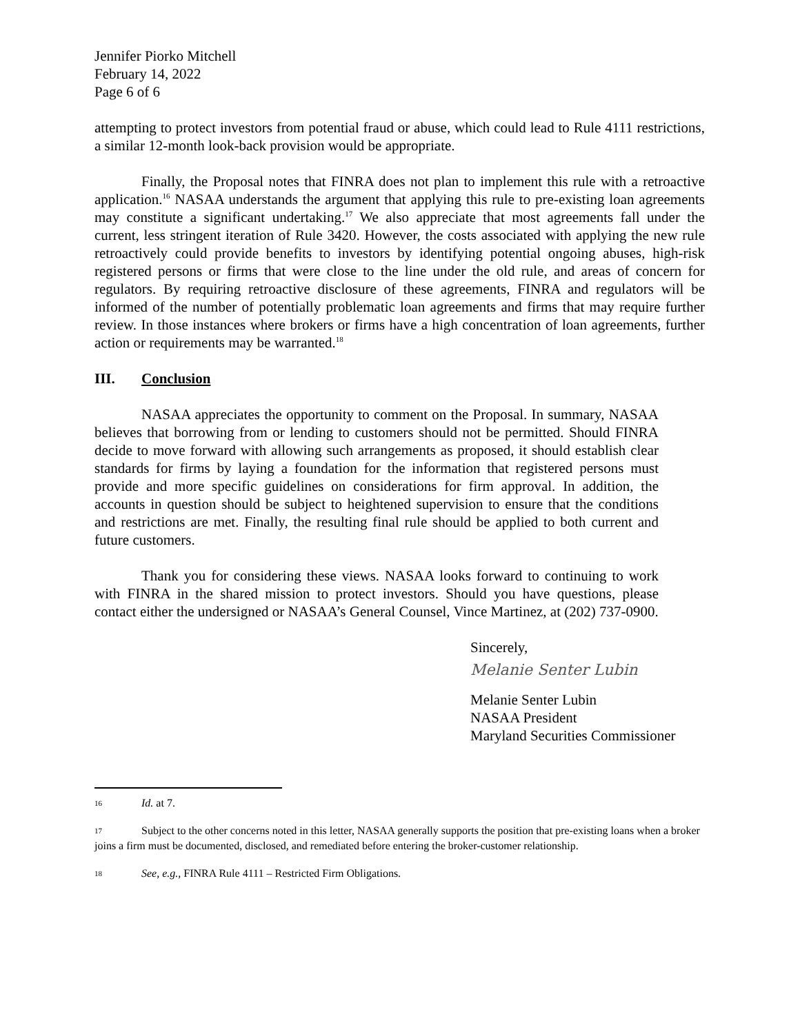Jennifer Piorko Mitchell
February 14, 2022
Page 6 of 6
attempting to protect investors from potential fraud or abuse, which could lead to Rule 4111 restrictions, a similar 12-month look-back provision would be appropriate.
Finally, the Proposal notes that FINRA does not plan to implement this rule with a retroactive application.<sup>16</sup> NASAA understands the argument that applying this rule to pre-existing loan agreements may constitute a significant undertaking.<sup>17</sup> We also appreciate that most agreements fall under the current, less stringent iteration of Rule 3420. However, the costs associated with applying the new rule retroactively could provide benefits to investors by identifying potential ongoing abuses, high-risk registered persons or firms that were close to the line under the old rule, and areas of concern for regulators. By requiring retroactive disclosure of these agreements, FINRA and regulators will be informed of the number of potentially problematic loan agreements and firms that may require further review. In those instances where brokers or firms have a high concentration of loan agreements, further action or requirements may be warranted.<sup>18</sup>
III. Conclusion
NASAA appreciates the opportunity to comment on the Proposal. In summary, NASAA believes that borrowing from or lending to customers should not be permitted. Should FINRA decide to move forward with allowing such arrangements as proposed, it should establish clear standards for firms by laying a foundation for the information that registered persons must provide and more specific guidelines on considerations for firm approval. In addition, the accounts in question should be subject to heightened supervision to ensure that the conditions and restrictions are met. Finally, the resulting final rule should be applied to both current and future customers.
Thank you for considering these views. NASAA looks forward to continuing to work with FINRA in the shared mission to protect investors. Should you have questions, please contact either the undersigned or NASAA’s General Counsel, Vince Martinez, at (202) 737-0900.
Sincerely,
Melanie Senter Lubin
Melanie Senter Lubin
NASAA President
Maryland Securities Commissioner
16 Id. at 7.
17 Subject to the other concerns noted in this letter, NASAA generally supports the position that pre-existing loans when a broker joins a firm must be documented, disclosed, and remediated before entering the broker-customer relationship.
18 See, e.g., FINRA Rule 4111 – Restricted Firm Obligations.